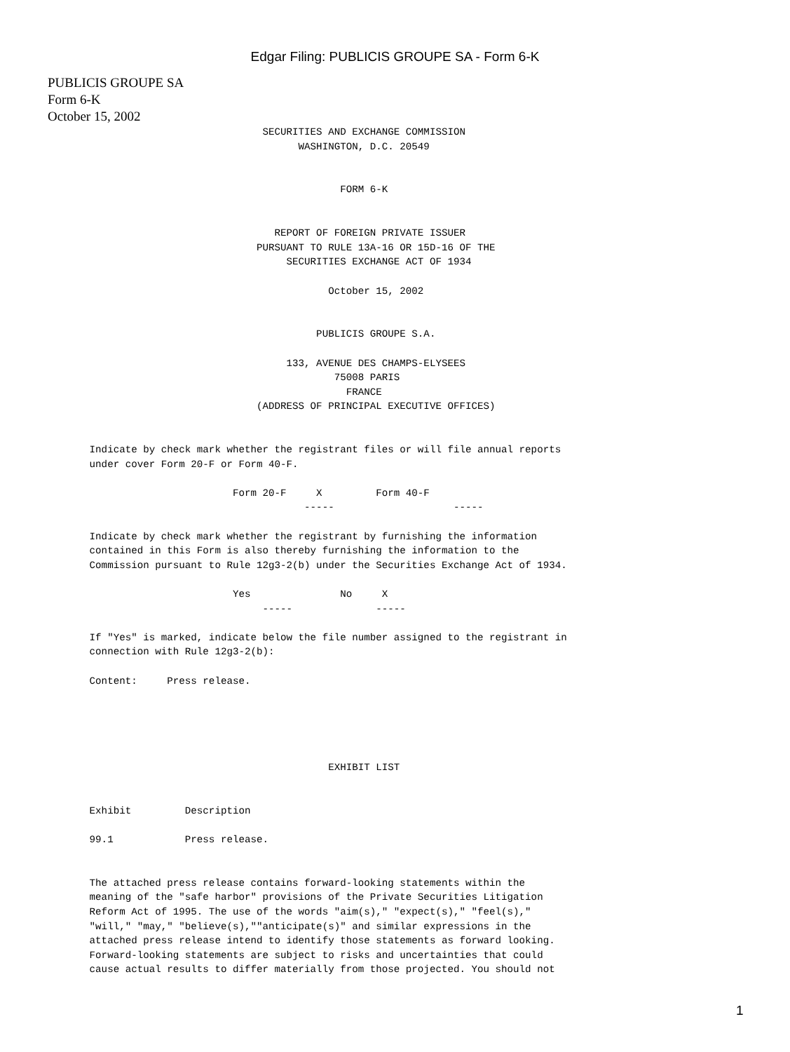Edgar Filing: PUBLICIS GROUPE SA - Form 6-K
PUBLICIS GROUPE SA
Form 6-K
October 15, 2002
                                    SECURITIES AND EXCHANGE COMMISSION
                                          WASHINGTON, D.C. 20549


                                                 FORM 6-K


                                      REPORT OF FOREIGN PRIVATE ISSUER
                                   PURSUANT TO RULE 13A-16 OR 15D-16 OF THE
                                        SECURITIES EXCHANGE ACT OF 1934

                                               October 15, 2002


                                             PUBLICIS GROUPE S.A.

                                        133, AVENUE DES CHAMPS-ELYSEES
                                                75008 PARIS
                                                  FRANCE
                                   (ADDRESS OF PRINCIPAL EXECUTIVE OFFICES)


       Indicate by check mark whether the registrant files or will file annual reports
       under cover Form 20-F or Form 40-F.

                               Form 20-F     X         Form 40-F
                                           -----                    -----

       Indicate by check mark whether the registrant by furnishing the information
       contained in this Form is also thereby furnishing the information to the
       Commission pursuant to Rule 12g3-2(b) under the Securities Exchange Act of 1934.

                               Yes               No     X
                                    -----              -----

       If "Yes" is marked, indicate below the file number assigned to the registrant in
       connection with Rule 12g3-2(b):

       Content:     Press release.





                                               EXHIBIT LIST


       Exhibit         Description

       99.1            Press release.


       The attached press release contains forward-looking statements within the
       meaning of the "safe harbor" provisions of the Private Securities Litigation
       Reform Act of 1995. The use of the words "aim(s)," "expect(s)," "feel(s),"
       "will," "may," "believe(s),""anticipate(s)" and similar expressions in the
       attached press release intend to identify those statements as forward looking.
       Forward-looking statements are subject to risks and uncertainties that could
       cause actual results to differ materially from those projected. You should not
1